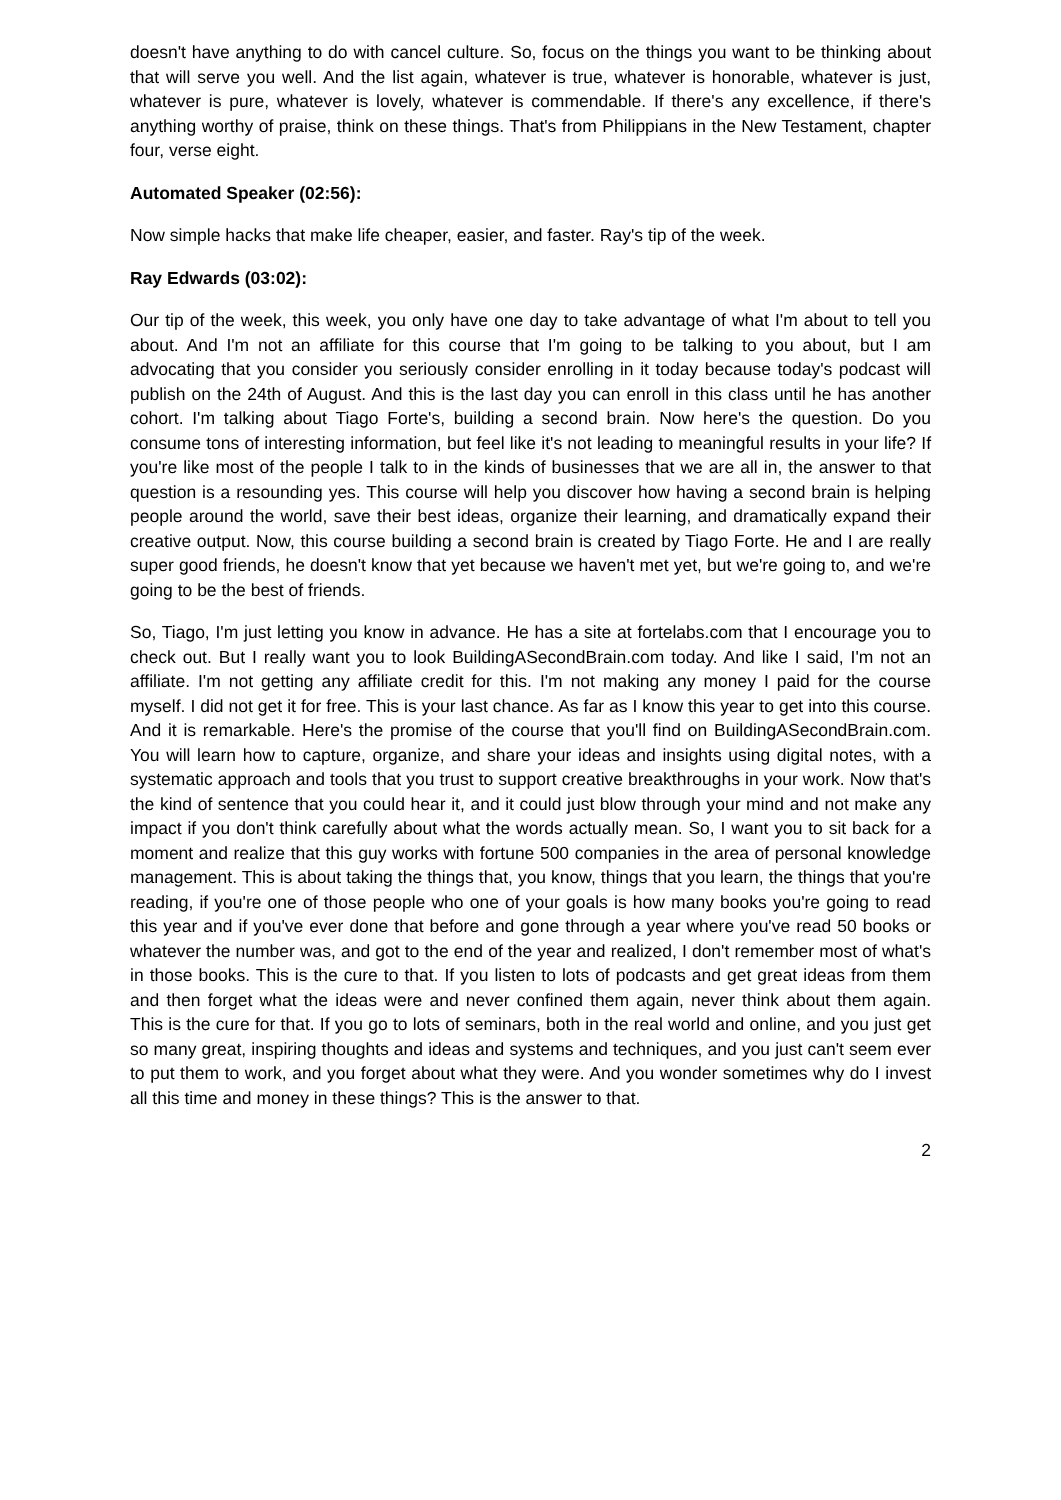doesn't have anything to do with cancel culture. So, focus on the things you want to be thinking about that will serve you well. And the list again, whatever is true, whatever is honorable, whatever is just, whatever is pure, whatever is lovely, whatever is commendable. If there's any excellence, if there's anything worthy of praise, think on these things. That's from Philippians in the New Testament, chapter four, verse eight.
Automated Speaker (02:56):
Now simple hacks that make life cheaper, easier, and faster. Ray's tip of the week.
Ray Edwards (03:02):
Our tip of the week, this week, you only have one day to take advantage of what I'm about to tell you about. And I'm not an affiliate for this course that I'm going to be talking to you about, but I am advocating that you consider you seriously consider enrolling in it today because today's podcast will publish on the 24th of August. And this is the last day you can enroll in this class until he has another cohort. I'm talking about Tiago Forte's, building a second brain. Now here's the question. Do you consume tons of interesting information, but feel like it's not leading to meaningful results in your life? If you're like most of the people I talk to in the kinds of businesses that we are all in, the answer to that question is a resounding yes. This course will help you discover how having a second brain is helping people around the world, save their best ideas, organize their learning, and dramatically expand their creative output. Now, this course building a second brain is created by Tiago Forte. He and I are really super good friends, he doesn't know that yet because we haven't met yet, but we're going to, and we're going to be the best of friends.
So, Tiago, I'm just letting you know in advance. He has a site at fortelabs.com that I encourage you to check out. But I really want you to look BuildingASecondBrain.com today. And like I said, I'm not an affiliate. I'm not getting any affiliate credit for this. I'm not making any money I paid for the course myself. I did not get it for free. This is your last chance. As far as I know this year to get into this course. And it is remarkable. Here's the promise of the course that you'll find on BuildingASecondBrain.com. You will learn how to capture, organize, and share your ideas and insights using digital notes, with a systematic approach and tools that you trust to support creative breakthroughs in your work. Now that's the kind of sentence that you could hear it, and it could just blow through your mind and not make any impact if you don't think carefully about what the words actually mean. So, I want you to sit back for a moment and realize that this guy works with fortune 500 companies in the area of personal knowledge management. This is about taking the things that, you know, things that you learn, the things that you're reading, if you're one of those people who one of your goals is how many books you're going to read this year and if you've ever done that before and gone through a year where you've read 50 books or whatever the number was, and got to the end of the year and realized, I don't remember most of what's in those books. This is the cure to that. If you listen to lots of podcasts and get great ideas from them and then forget what the ideas were and never confined them again, never think about them again. This is the cure for that. If you go to lots of seminars, both in the real world and online, and you just get so many great, inspiring thoughts and ideas and systems and techniques, and you just can't seem ever to put them to work, and you forget about what they were. And you wonder sometimes why do I invest all this time and money in these things? This is the answer to that.
2